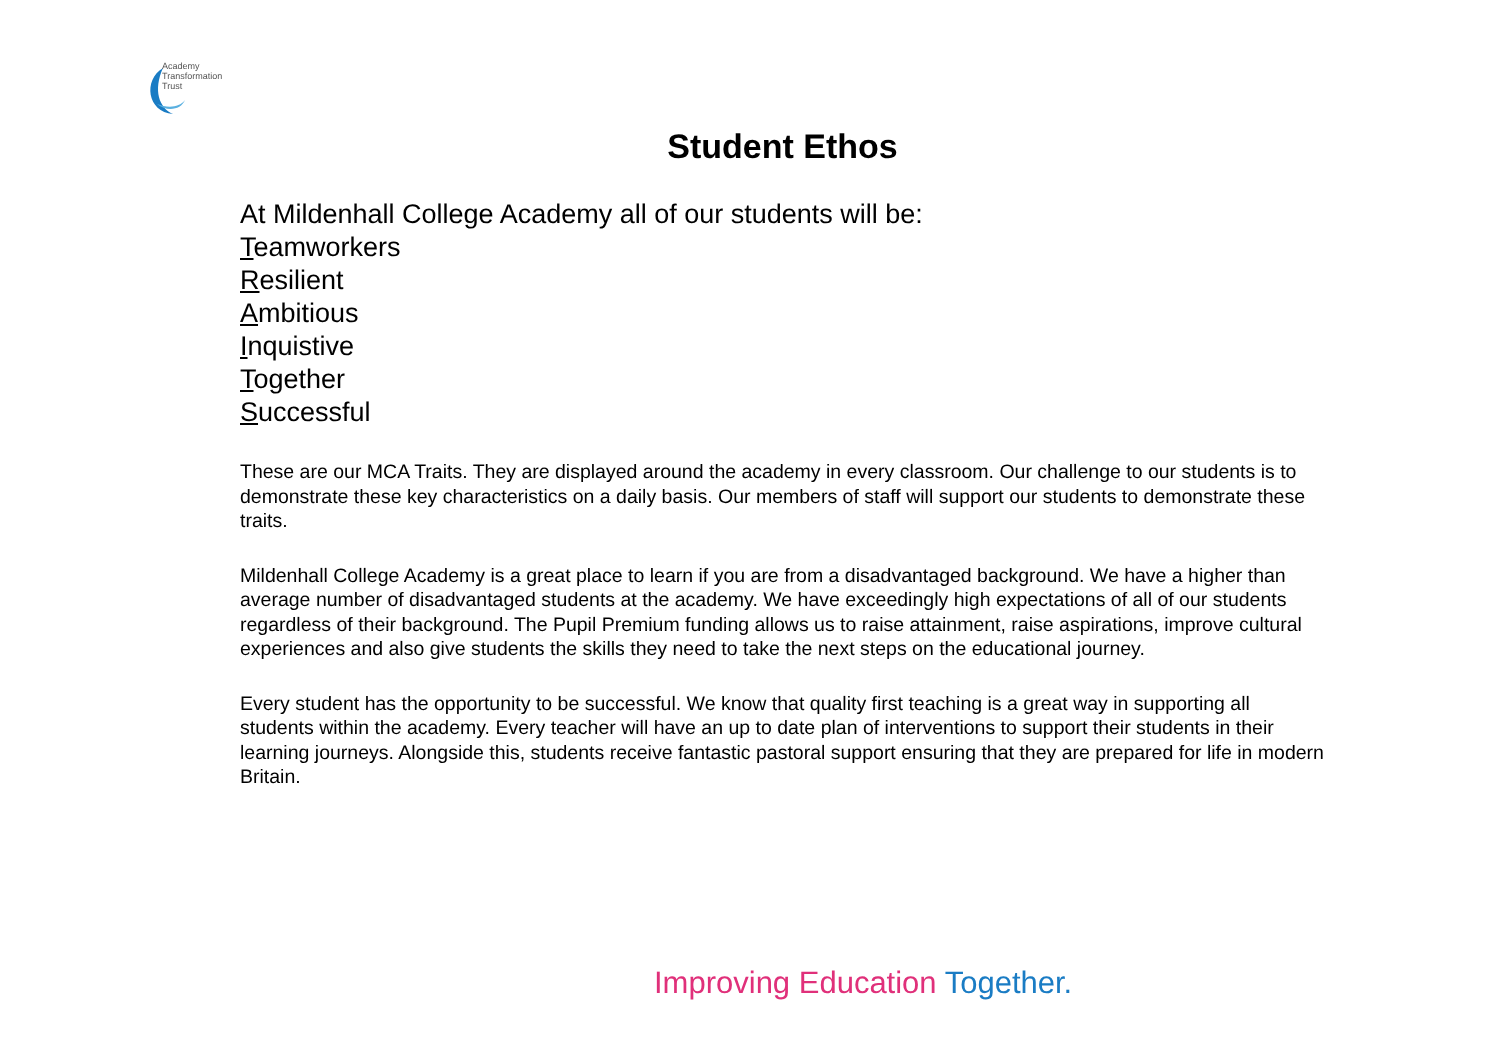Academy
Transformation
Trust
Student Ethos
At Mildenhall College Academy all of our students will be:
Teamworkers
Resilient
Ambitious
Inquistive
Together
Successful
These are our MCA Traits. They are displayed around the academy in every classroom. Our challenge to our students is to demonstrate these key characteristics on a daily basis. Our members of staff will support our students to demonstrate these traits.
Mildenhall College Academy is a great place to learn if you are from a disadvantaged background. We have a higher than average number of disadvantaged students at the academy. We have exceedingly high expectations of all of our students regardless of their background. The Pupil Premium funding allows us to raise attainment, raise aspirations, improve cultural experiences and also give students the skills they need to take the next steps on the educational journey.
Every student has the opportunity to be successful. We know that quality first teaching is a great way in supporting all students within the academy. Every teacher will have an up to date plan of interventions to support their students in their learning journeys. Alongside this, students receive fantastic pastoral support ensuring that they are prepared for life in modern Britain.
Improving Education Together.